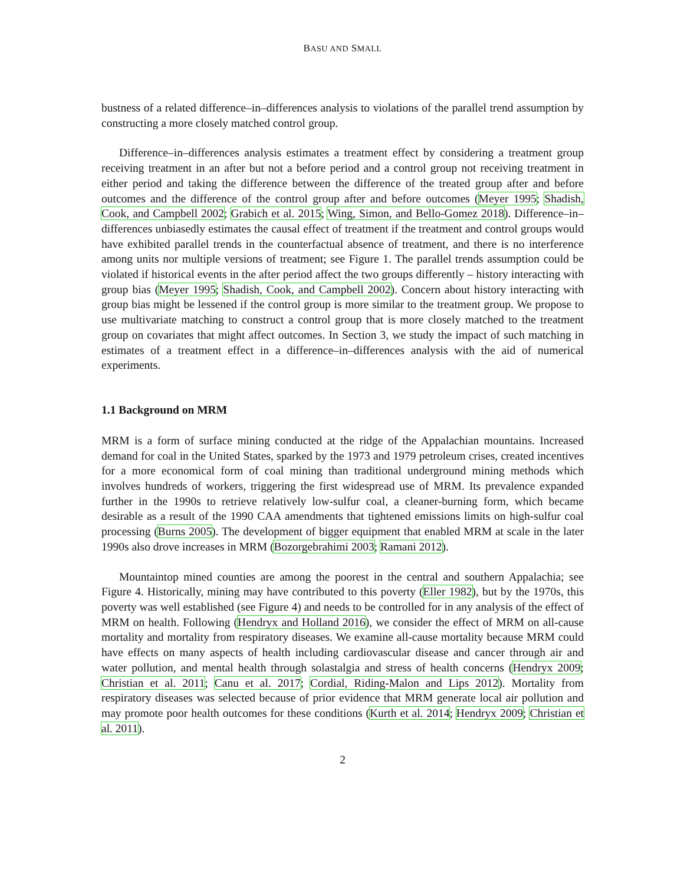BASU AND SMALL
bustness of a related difference–in–differences analysis to violations of the parallel trend assumption by constructing a more closely matched control group.
Difference–in–differences analysis estimates a treatment effect by considering a treatment group receiving treatment in an after but not a before period and a control group not receiving treatment in either period and taking the difference between the difference of the treated group after and before outcomes and the difference of the control group after and before outcomes (Meyer 1995; Shadish, Cook, and Campbell 2002; Grabich et al. 2015; Wing, Simon, and Bello-Gomez 2018). Difference–in–differences unbiasedly estimates the causal effect of treatment if the treatment and control groups would have exhibited parallel trends in the counterfactual absence of treatment, and there is no interference among units nor multiple versions of treatment; see Figure 1. The parallel trends assumption could be violated if historical events in the after period affect the two groups differently – history interacting with group bias (Meyer 1995; Shadish, Cook, and Campbell 2002). Concern about history interacting with group bias might be lessened if the control group is more similar to the treatment group. We propose to use multivariate matching to construct a control group that is more closely matched to the treatment group on covariates that might affect outcomes. In Section 3, we study the impact of such matching in estimates of a treatment effect in a difference–in–differences analysis with the aid of numerical experiments.
1.1 Background on MRM
MRM is a form of surface mining conducted at the ridge of the Appalachian mountains. Increased demand for coal in the United States, sparked by the 1973 and 1979 petroleum crises, created incentives for a more economical form of coal mining than traditional underground mining methods which involves hundreds of workers, triggering the first widespread use of MRM. Its prevalence expanded further in the 1990s to retrieve relatively low-sulfur coal, a cleaner-burning form, which became desirable as a result of the 1990 CAA amendments that tightened emissions limits on high-sulfur coal processing (Burns 2005). The development of bigger equipment that enabled MRM at scale in the later 1990s also drove increases in MRM (Bozorgebrahimi 2003; Ramani 2012).
Mountaintop mined counties are among the poorest in the central and southern Appalachia; see Figure 4. Historically, mining may have contributed to this poverty (Eller 1982), but by the 1970s, this poverty was well established (see Figure 4) and needs to be controlled for in any analysis of the effect of MRM on health. Following (Hendryx and Holland 2016), we consider the effect of MRM on all-cause mortality and mortality from respiratory diseases. We examine all-cause mortality because MRM could have effects on many aspects of health including cardiovascular disease and cancer through air and water pollution, and mental health through solastalgia and stress of health concerns (Hendryx 2009; Christian et al. 2011; Canu et al. 2017; Cordial, Riding-Malon and Lips 2012). Mortality from respiratory diseases was selected because of prior evidence that MRM generate local air pollution and may promote poor health outcomes for these conditions (Kurth et al. 2014; Hendryx 2009; Christian et al. 2011).
2